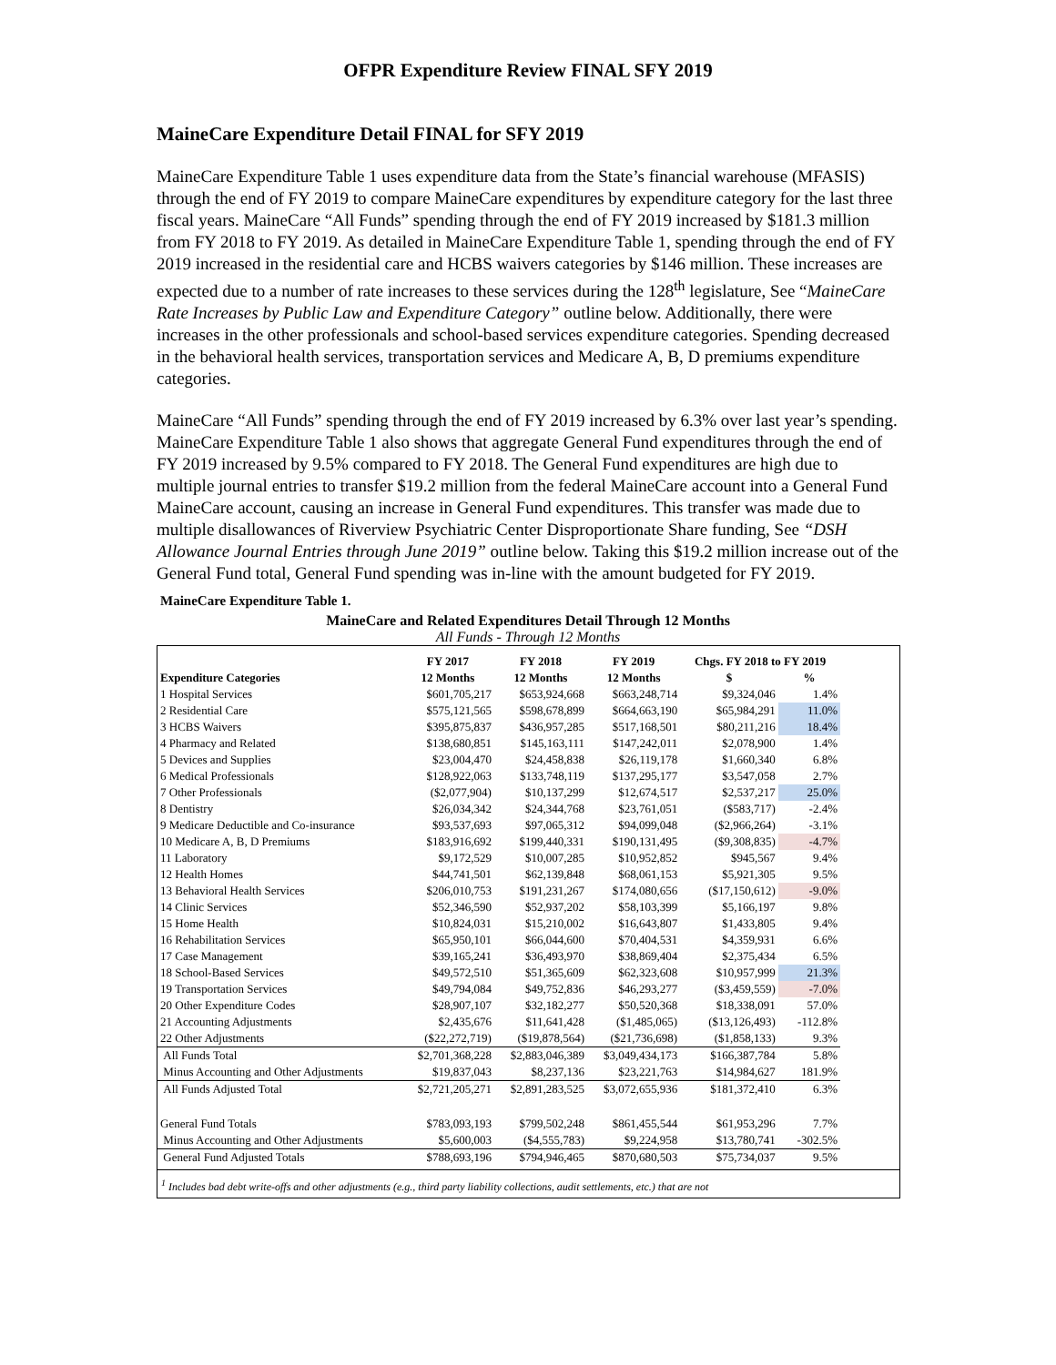OFPR Expenditure Review FINAL SFY 2019
MaineCare Expenditure Detail FINAL for SFY 2019
MaineCare Expenditure Table 1 uses expenditure data from the State’s financial warehouse (MFASIS) through the end of FY 2019 to compare MaineCare expenditures by expenditure category for the last three fiscal years. MaineCare “All Funds” spending through the end of FY 2019 increased by $181.3 million from FY 2018 to FY 2019. As detailed in MaineCare Expenditure Table 1, spending through the end of FY 2019 increased in the residential care and HCBS waivers categories by $146 million. These increases are expected due to a number of rate increases to these services during the 128<sup>th</sup> legislature, See “MaineCare Rate Increases by Public Law and Expenditure Category” outline below. Additionally, there were increases in the other professionals and school-based services expenditure categories. Spending decreased in the behavioral health services, transportation services and Medicare A, B, D premiums expenditure categories.
MaineCare “All Funds” spending through the end of FY 2019 increased by 6.3% over last year’s spending. MaineCare Expenditure Table 1 also shows that aggregate General Fund expenditures through the end of FY 2019 increased by 9.5% compared to FY 2018. The General Fund expenditures are high due to multiple journal entries to transfer $19.2 million from the federal MaineCare account into a General Fund MaineCare account, causing an increase in General Fund expenditures. This transfer was made due to multiple disallowances of Riverview Psychiatric Center Disproportionate Share funding, See “DSH Allowance Journal Entries through June 2019” outline below. Taking this $19.2 million increase out of the General Fund total, General Fund spending was in-line with the amount budgeted for FY 2019.
MaineCare Expenditure Table 1.
MaineCare and Related Expenditures Detail Through 12 Months
All Funds - Through 12 Months
| | FY 2017 | FY 2018 | FY 2019 | Chgs. FY 2018 to FY 2019 | |
| --- | --- | --- | --- | --- | --- |
| Expenditure Categories | 12 Months | 12 Months | 12 Months | $ | % |
| 1 Hospital Services | $601,705,217 | $653,924,668 | $663,248,714 | $9,324,046 | 1.4% |
| 2 Residential Care | $575,121,565 | $598,678,899 | $664,663,190 | $65,984,291 | 11.0% |
| 3 HCBS Waivers | $395,875,837 | $436,957,285 | $517,168,501 | $80,211,216 | 18.4% |
| 4 Pharmacy and Related | $138,680,851 | $145,163,111 | $147,242,011 | $2,078,900 | 1.4% |
| 5 Devices and Supplies | $23,004,470 | $24,458,838 | $26,119,178 | $1,660,340 | 6.8% |
| 6 Medical Professionals | $128,922,063 | $133,748,119 | $137,295,177 | $3,547,058 | 2.7% |
| 7 Other Professionals | ($2,077,904) | $10,137,299 | $12,674,517 | $2,537,217 | 25.0% |
| 8 Dentistry | $26,034,342 | $24,344,768 | $23,761,051 | ($583,717) | -2.4% |
| 9 Medicare Deductible and Co-insurance | $93,537,693 | $97,065,312 | $94,099,048 | ($2,966,264) | -3.1% |
| 10 Medicare A, B, D Premiums | $183,916,692 | $199,440,331 | $190,131,495 | ($9,308,835) | -4.7% |
| 11 Laboratory | $9,172,529 | $10,007,285 | $10,952,852 | $945,567 | 9.4% |
| 12 Health Homes | $44,741,501 | $62,139,848 | $68,061,153 | $5,921,305 | 9.5% |
| 13 Behavioral Health Services | $206,010,753 | $191,231,267 | $174,080,656 | ($17,150,612) | -9.0% |
| 14 Clinic Services | $52,346,590 | $52,937,202 | $58,103,399 | $5,166,197 | 9.8% |
| 15 Home Health | $10,824,031 | $15,210,002 | $16,643,807 | $1,433,805 | 9.4% |
| 16 Rehabilitation Services | $65,950,101 | $66,044,600 | $70,404,531 | $4,359,931 | 6.6% |
| 17 Case Management | $39,165,241 | $36,493,970 | $38,869,404 | $2,375,434 | 6.5% |
| 18 School-Based Services | $49,572,510 | $51,365,609 | $62,323,608 | $10,957,999 | 21.3% |
| 19 Transportation Services | $49,794,084 | $49,752,836 | $46,293,277 | ($3,459,559) | -7.0% |
| 20 Other Expenditure Codes | $28,907,107 | $32,182,277 | $50,520,368 | $18,338,091 | 57.0% |
| 21 Accounting Adjustments | $2,435,676 | $11,641,428 | ($1,485,065) | ($13,126,493) | -112.8% |
| 22 Other Adjustments | ($22,272,719) | ($19,878,564) | ($21,736,698) | ($1,858,133) | 9.3% |
| All Funds Total | $2,701,368,228 | $2,883,046,389 | $3,049,434,173 | $166,387,784 | 5.8% |
| Minus Accounting and Other Adjustments | $19,837,043 | $8,237,136 | $23,221,763 | $14,984,627 | 181.9% |
| All Funds Adjusted Total | $2,721,205,271 | $2,891,283,525 | $3,072,655,936 | $181,372,410 | 6.3% |
| General Fund Totals | $783,093,193 | $799,502,248 | $861,455,544 | $61,953,296 | 7.7% |
| Minus Accounting and Other Adjustments | $5,600,003 | ($4,555,783) | $9,224,958 | $13,780,741 | -302.5% |
| General Fund Adjusted Totals | $788,693,196 | $794,946,465 | $870,680,503 | $75,734,037 | 9.5% |
<sup>1</sup> Includes bad debt write-offs and other adjustments (e.g., third party liability collections, audit settlements, etc.) that are not